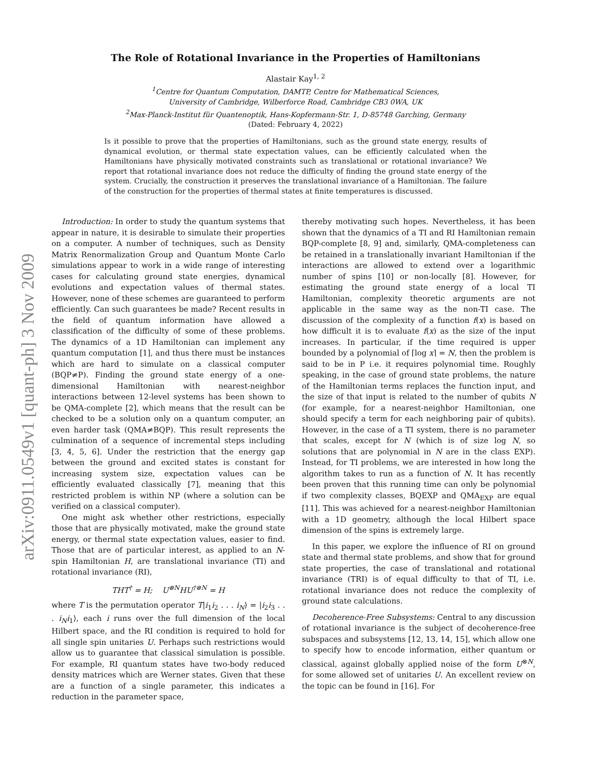arXiv:0911.0549v1 [quant-ph] 3 Nov 2009
The Role of Rotational Invariance in the Properties of Hamiltonians
Alastair Kay<sup>1, 2</sup>
<sup>1</sup> Centre for Quantum Computation, DAMTP, Centre for Mathematical Sciences,
University of Cambridge, Wilberforce Road, Cambridge CB3 0WA, UK
<sup>2</sup> Max-Planck-Institut für Quantenoptik, Hans-Kopfermann-Str. 1, D-85748 Garching, Germany
(Dated: February 4, 2022)
Is it possible to prove that the properties of Hamiltonians, such as the ground state energy, results of dynamical evolution, or thermal state expectation values, can be efficiently calculated when the Hamiltonians have physically motivated constraints such as translational or rotational invariance? We report that rotational invariance does not reduce the difficulty of finding the ground state energy of the system. Crucially, the construction it preserves the translational invariance of a Hamiltonian. The failure of the construction for the properties of thermal states at finite temperatures is discussed.
Introduction: In order to study the quantum systems that appear in nature, it is desirable to simulate their properties on a computer. A number of techniques, such as Density Matrix Renormalization Group and Quantum Monte Carlo simulations appear to work in a wide range of interesting cases for calculating ground state energies, dynamical evolutions and expectation values of thermal states. However, none of these schemes are guaranteed to perform efficiently. Can such guarantees be made? Recent results in the field of quantum information have allowed a classification of the difficulty of some of these problems. The dynamics of a 1D Hamiltonian can implement any quantum computation [1], and thus there must be instances which are hard to simulate on a classical computer (BQP≠P). Finding the ground state energy of a one-dimensional Hamiltonian with nearest-neighbor interactions between 12-level systems has been shown to be QMA-complete [2], which means that the result can be checked to be a solution only on a quantum computer, an even harder task (QMA≠BQP). This result represents the culmination of a sequence of incremental steps including [3, 4, 5, 6]. Under the restriction that the energy gap between the ground and excited states is constant for increasing system size, expectation values can be efficiently evaluated classically [7], meaning that this restricted problem is within NP (where a solution can be verified on a classical computer).
One might ask whether other restrictions, especially those that are physically motivated, make the ground state energy, or thermal state expectation values, easier to find. Those that are of particular interest, as applied to an N-spin Hamiltonian H, are translational invariance (TI) and rotational invariance (RI),
THT<sup>†</sup> = H; U<sup>⊗N</sup>HU<sup>†⊗N</sup> = H
where T is the permutation operator T|i<sub>1</sub>i<sub>2</sub> . . . i<sub>N</sub>⟩ = |i<sub>2</sub>i<sub>3</sub> . . . i<sub>N</sub>i<sub>1</sub>⟩, each i runs over the full dimension of the local Hilbert space, and the RI condition is required to hold for all single spin unitaries U. Perhaps such restrictions would allow us to guarantee that classical simulation is possible. For example, RI quantum states have two-body reduced density matrices which are Werner states. Given that these are a function of a single parameter, this indicates a reduction in the parameter space,
thereby motivating such hopes. Nevertheless, it has been shown that the dynamics of a TI and RI Hamiltonian remain BQP-complete [8, 9] and, similarly, QMA-completeness can be retained in a translationally invariant Hamiltonian if the interactions are allowed to extend over a logarithmic number of spins [10] or non-locally [8]. However, for estimating the ground state energy of a local TI Hamiltonian, complexity theoretic arguments are not applicable in the same way as the non-TI case. The discussion of the complexity of a function f(x) is based on how difficult it is to evaluate f(x) as the size of the input increases. In particular, if the time required is upper bounded by a polynomial of ⌈log x⌉ = N, then the problem is said to be in P i.e. it requires polynomial time. Roughly speaking, in the case of ground state problems, the nature of the Hamiltonian terms replaces the function input, and the size of that input is related to the number of qubits N (for example, for a nearest-neighbor Hamiltonian, one should specify a term for each neighboring pair of qubits). However, in the case of a TI system, there is no parameter that scales, except for N (which is of size log N, so solutions that are polynomial in N are in the class EXP). Instead, for TI problems, we are interested in how long the algorithm takes to run as a function of N. It has recently been proven that this running time can only be polynomial if two complexity classes, BQEXP and QMA<sub>EXP</sub> are equal [11]. This was achieved for a nearest-neighbor Hamiltonian with a 1D geometry, although the local Hilbert space dimension of the spins is extremely large.
In this paper, we explore the influence of RI on ground state and thermal state problems, and show that for ground state properties, the case of translational and rotational invariance (TRI) is of equal difficulty to that of TI, i.e. rotational invariance does not reduce the complexity of ground state calculations.
Decoherence-Free Subsystems: Central to any discussion of rotational invariance is the subject of decoherence-free subspaces and subsystems [12, 13, 14, 15], which allow one to specify how to encode information, either quantum or classical, against globally applied noise of the form U<sup>⊗N</sup>, for some allowed set of unitaries U. An excellent review on the topic can be found in [16]. For